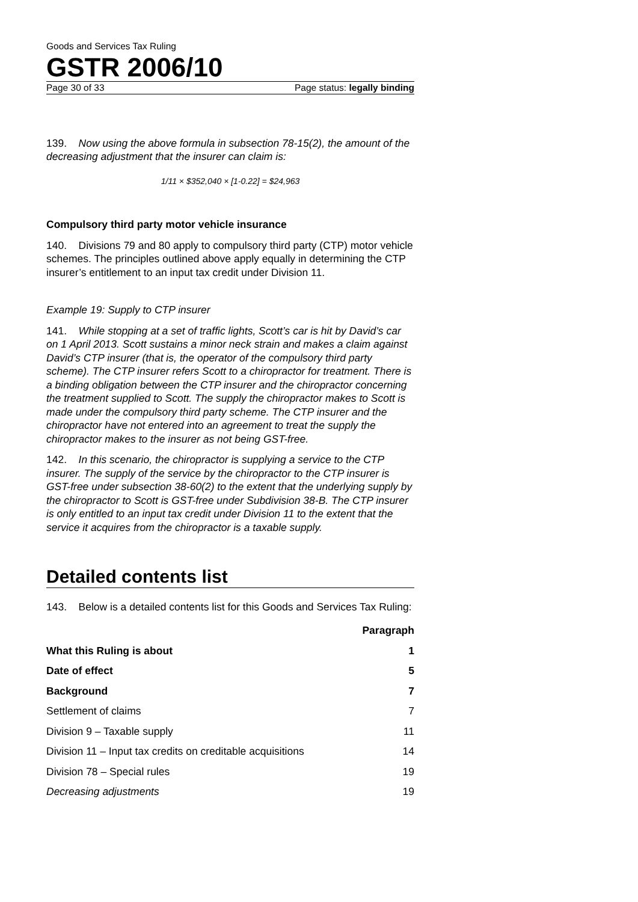Goods and Services Tax Ruling
GSTR 2006/10
Page 30 of 33 Page status: legally binding
139. Now using the above formula in subsection 78-15(2), the amount of the decreasing adjustment that the insurer can claim is:
1/11 × $352,040 × [1-0.22] = $24,963
Compulsory third party motor vehicle insurance
140. Divisions 79 and 80 apply to compulsory third party (CTP) motor vehicle schemes. The principles outlined above apply equally in determining the CTP insurer’s entitlement to an input tax credit under Division 11.
Example 19: Supply to CTP insurer
141. While stopping at a set of traffic lights, Scott’s car is hit by David’s car on 1 April 2013. Scott sustains a minor neck strain and makes a claim against David’s CTP insurer (that is, the operator of the compulsory third party scheme). The CTP insurer refers Scott to a chiropractor for treatment. There is a binding obligation between the CTP insurer and the chiropractor concerning the treatment supplied to Scott. The supply the chiropractor makes to Scott is made under the compulsory third party scheme. The CTP insurer and the chiropractor have not entered into an agreement to treat the supply the chiropractor makes to the insurer as not being GST-free.
142. In this scenario, the chiropractor is supplying a service to the CTP insurer. The supply of the service by the chiropractor to the CTP insurer is GST-free under subsection 38-60(2) to the extent that the underlying supply by the chiropractor to Scott is GST-free under Subdivision 38-B. The CTP insurer is only entitled to an input tax credit under Division 11 to the extent that the service it acquires from the chiropractor is a taxable supply.
Detailed contents list
143. Below is a detailed contents list for this Goods and Services Tax Ruling:
| | Paragraph |
| --- | --- |
| What this Ruling is about | 1 |
| Date of effect | 5 |
| Background | 7 |
| Settlement of claims | 7 |
| Division 9 – Taxable supply | 11 |
| Division 11 – Input tax credits on creditable acquisitions | 14 |
| Division 78 – Special rules | 19 |
| Decreasing adjustments | 19 |